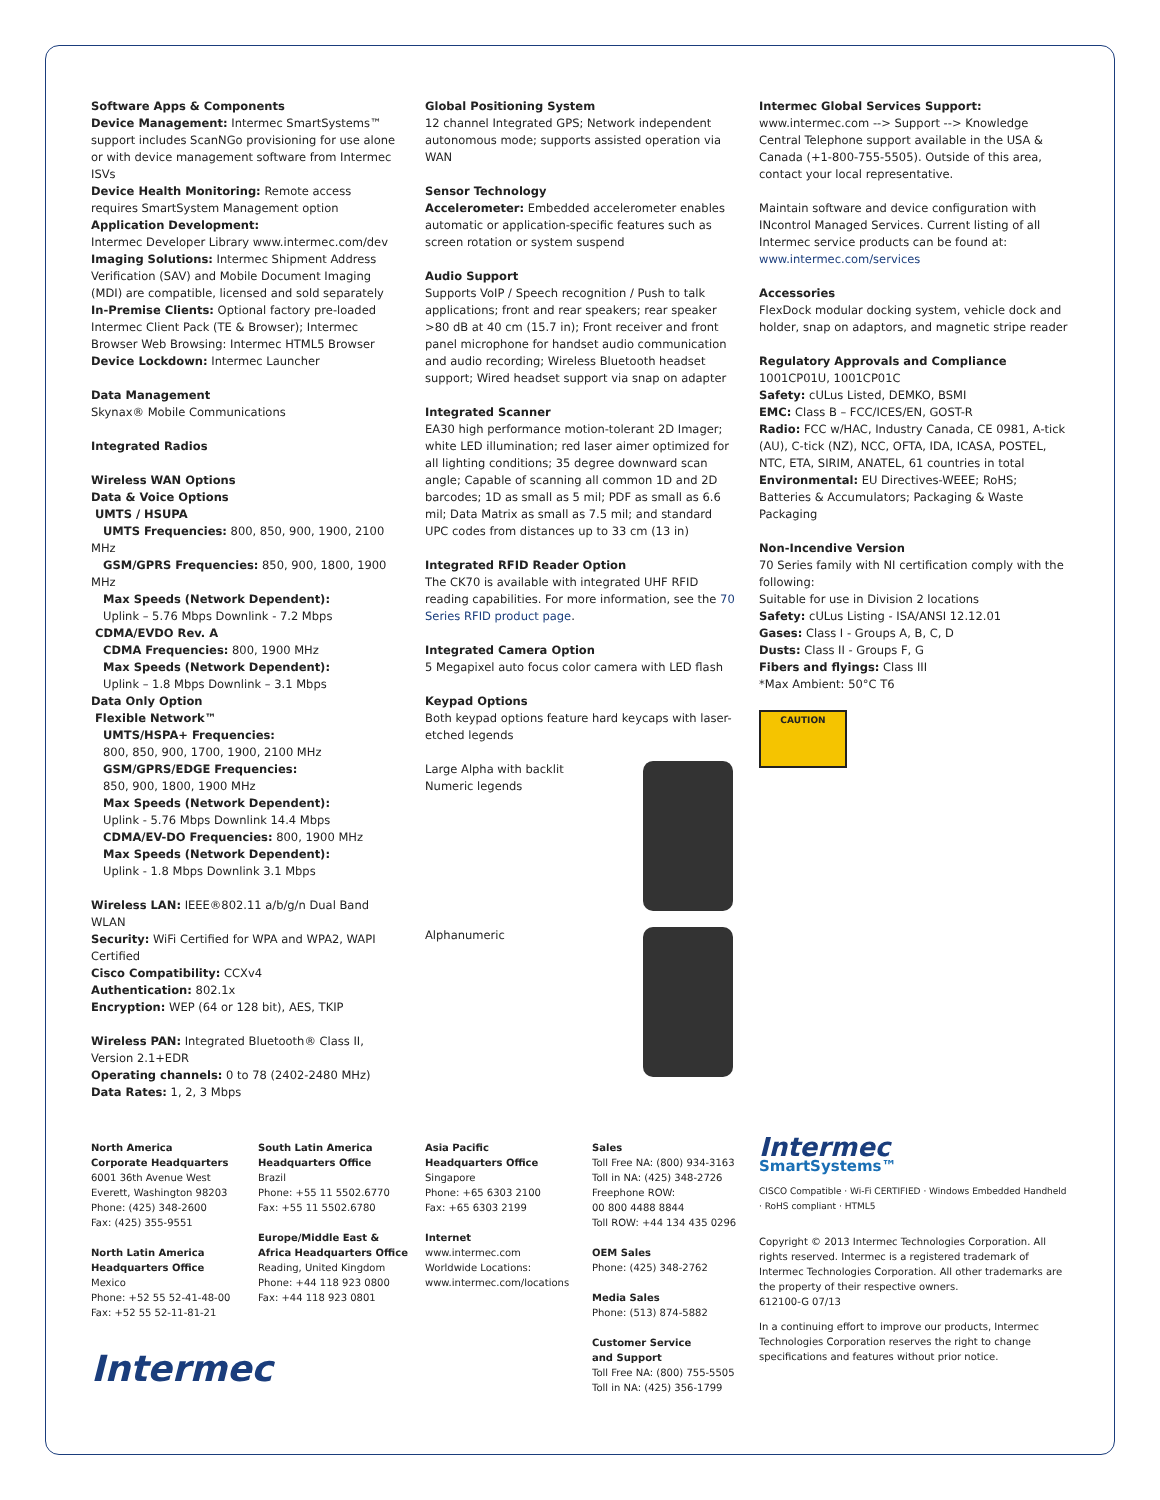Software Apps & Components
Device Management: Intermec SmartSystems™ support includes ScanNGo provisioning for use alone or with device management software from Intermec ISVs
Device Health Monitoring: Remote access requires SmartSystem Management option
Application Development:
Intermec Developer Library www.intermec.com/dev
Imaging Solutions: Intermec Shipment Address Verification (SAV) and Mobile Document Imaging (MDI) are compatible, licensed and sold separately
In-Premise Clients: Optional factory pre-loaded Intermec Client Pack (TE & Browser); Intermec Browser Web Browsing: Intermec HTML5 Browser
Device Lockdown: Intermec Launcher
Data Management
Skynax® Mobile Communications
Integrated Radios
Wireless WAN Options
Data & Voice Options
UMTS / HSUPA
UMTS Frequencies: 800, 850, 900, 1900, 2100 MHz
GSM/GPRS Frequencies: 850, 900, 1800, 1900 MHz
Max Speeds (Network Dependent):
Uplink – 5.76 Mbps Downlink - 7.2 Mbps
CDMA/EVDO Rev. A
CDMA Frequencies: 800, 1900 MHz
Max Speeds (Network Dependent):
Uplink – 1.8 Mbps Downlink – 3.1 Mbps
Data Only Option
Flexible Network™
UMTS/HSPA+ Frequencies:
800, 850, 900, 1700, 1900, 2100 MHz
GSM/GPRS/EDGE Frequencies:
850, 900, 1800, 1900 MHz
Max Speeds (Network Dependent):
Uplink - 5.76 Mbps Downlink 14.4 Mbps
CDMA/EV-DO Frequencies: 800, 1900 MHz
Max Speeds (Network Dependent):
Uplink - 1.8 Mbps Downlink 3.1 Mbps
Wireless LAN: IEEE®802.11 a/b/g/n Dual Band WLAN
Security: WiFi Certified for WPA and WPA2, WAPI Certified
Cisco Compatibility: CCXv4
Authentication: 802.1x
Encryption: WEP (64 or 128 bit), AES, TKIP
Wireless PAN: Integrated Bluetooth® Class II, Version 2.1+EDR
Operating channels: 0 to 78 (2402-2480 MHz)
Data Rates: 1, 2, 3 Mbps
Global Positioning System
12 channel Integrated GPS; Network independent autonomous mode; supports assisted operation via WAN
Sensor Technology
Accelerometer: Embedded accelerometer enables automatic or application-specific features such as screen rotation or system suspend
Audio Support
Supports VoIP / Speech recognition / Push to talk applications; front and rear speakers; rear speaker >80 dB at 40 cm (15.7 in); Front receiver and front panel microphone for handset audio communication and audio recording; Wireless Bluetooth headset support; Wired headset support via snap on adapter
Integrated Scanner
EA30 high performance motion-tolerant 2D Imager; white LED illumination; red laser aimer optimized for all lighting conditions; 35 degree downward scan angle; Capable of scanning all common 1D and 2D barcodes; 1D as small as 5 mil; PDF as small as 6.6 mil; Data Matrix as small as 7.5 mil; and standard UPC codes from distances up to 33 cm (13 in)
Integrated RFID Reader Option
The CK70 is available with integrated UHF RFID reading capabilities. For more information, see the 70 Series RFID product page.
Integrated Camera Option
5 Megapixel auto focus color camera with LED flash
Keypad Options
Both keypad options feature hard keycaps with laser-etched legends
Large Alpha with backlit
Numeric legends
Alphanumeric
Intermec Global Services Support:
www.intermec.com --> Support --> Knowledge Central Telephone support available in the USA & Canada (+1-800-755-5505). Outside of this area, contact your local representative.
Maintain software and device configuration with INcontrol Managed Services. Current listing of all Intermec service products can be found at:
www.intermec.com/services
Accessories
FlexDock modular docking system, vehicle dock and holder, snap on adaptors, and magnetic stripe reader
Regulatory Approvals and Compliance
1001CP01U, 1001CP01C
Safety: cULus Listed, DEMKO, BSMI
EMC: Class B – FCC/ICES/EN, GOST-R
Radio: FCC w/HAC, Industry Canada, CE 0981, A-tick (AU), C-tick (NZ), NCC, OFTA, IDA, ICASA, POSTEL, NTC, ETA, SIRIM, ANATEL, 61 countries in total
Environmental: EU Directives-WEEE; RoHS; Batteries & Accumulators; Packaging & Waste Packaging
Non-Incendive Version
70 Series family with NI certification comply with the following:
Suitable for use in Division 2 locations
Safety: cULus Listing - ISA/ANSI 12.12.01
Gases: Class I - Groups A, B, C, D
Dusts: Class II - Groups F, G
Fibers and flyings: Class III
*Max Ambient: 50°C T6
CAUTION
North America
Corporate Headquarters
6001 36th Avenue West
Everett, Washington 98203
Phone: (425) 348-2600
Fax: (425) 355-9551
North Latin America
Headquarters Office
Mexico
Phone: +52 55 52-41-48-00
Fax: +52 55 52-11-81-21
South Latin America
Headquarters Office
Brazil
Phone: +55 11 5502.6770
Fax: +55 11 5502.6780
Europe/Middle East &
Africa Headquarters Office
Reading, United Kingdom
Phone: +44 118 923 0800
Fax: +44 118 923 0801
Asia Pacific
Headquarters Office
Singapore
Phone: +65 6303 2100
Fax: +65 6303 2199
Internet
www.intermec.com
Worldwide Locations:
www.intermec.com/locations
Sales
Toll Free NA: (800) 934-3163
Toll in NA: (425) 348-2726
Freephone ROW:
00 800 4488 8844
Toll ROW: +44 134 435 0296
OEM Sales
Phone: (425) 348-2762
Media Sales
Phone: (513) 874-5882
Customer Service
and Support
Toll Free NA: (800) 755-5505
Toll in NA: (425) 356-1799
Intermec
SmartSystems™
CISCO Compatible · Wi-Fi CERTIFIED · Windows Embedded Handheld · RoHS compliant · HTML5
Copyright © 2013 Intermec Technologies Corporation. All rights reserved. Intermec is a registered trademark of Intermec Technologies Corporation. All other trademarks are the property of their respective owners.
612100-G 07/13
In a continuing effort to improve our products, Intermec Technologies Corporation reserves the right to change specifications and features without prior notice.
Intermec